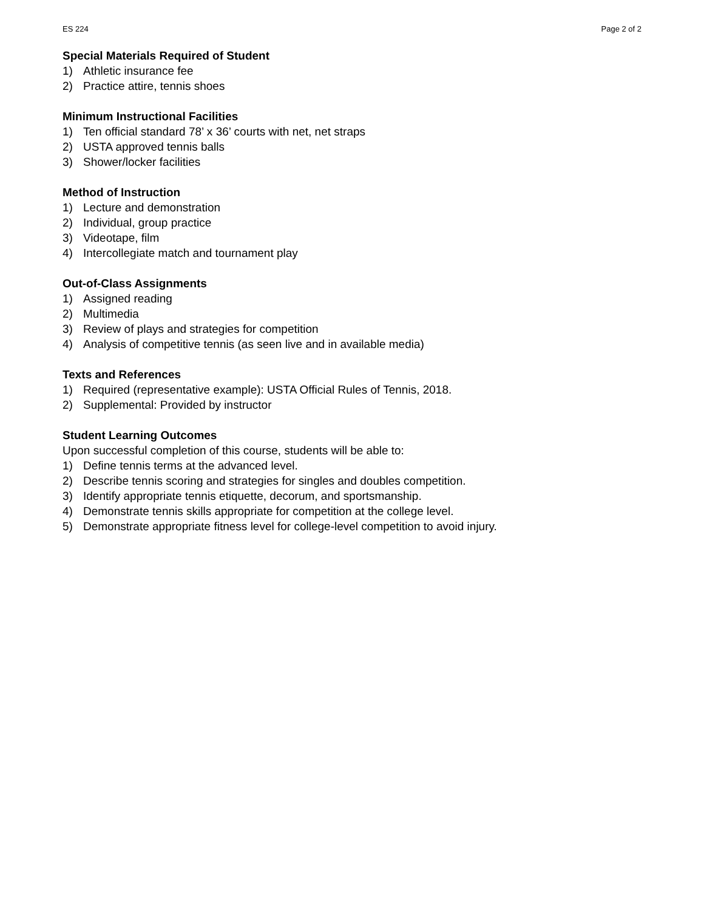ES 224 Page 2 of 2
Special Materials Required of Student
1) Athletic insurance fee
2) Practice attire, tennis shoes
Minimum Instructional Facilities
1) Ten official standard 78’ x 36’ courts with net, net straps
2) USTA approved tennis balls
3) Shower/locker facilities
Method of Instruction
1) Lecture and demonstration
2) Individual, group practice
3) Videotape, film
4) Intercollegiate match and tournament play
Out-of-Class Assignments
1) Assigned reading
2) Multimedia
3) Review of plays and strategies for competition
4) Analysis of competitive tennis (as seen live and in available media)
Texts and References
1) Required (representative example): USTA Official Rules of Tennis, 2018.
2) Supplemental: Provided by instructor
Student Learning Outcomes
Upon successful completion of this course, students will be able to:
1) Define tennis terms at the advanced level.
2) Describe tennis scoring and strategies for singles and doubles competition.
3) Identify appropriate tennis etiquette, decorum, and sportsmanship.
4) Demonstrate tennis skills appropriate for competition at the college level.
5) Demonstrate appropriate fitness level for college-level competition to avoid injury.